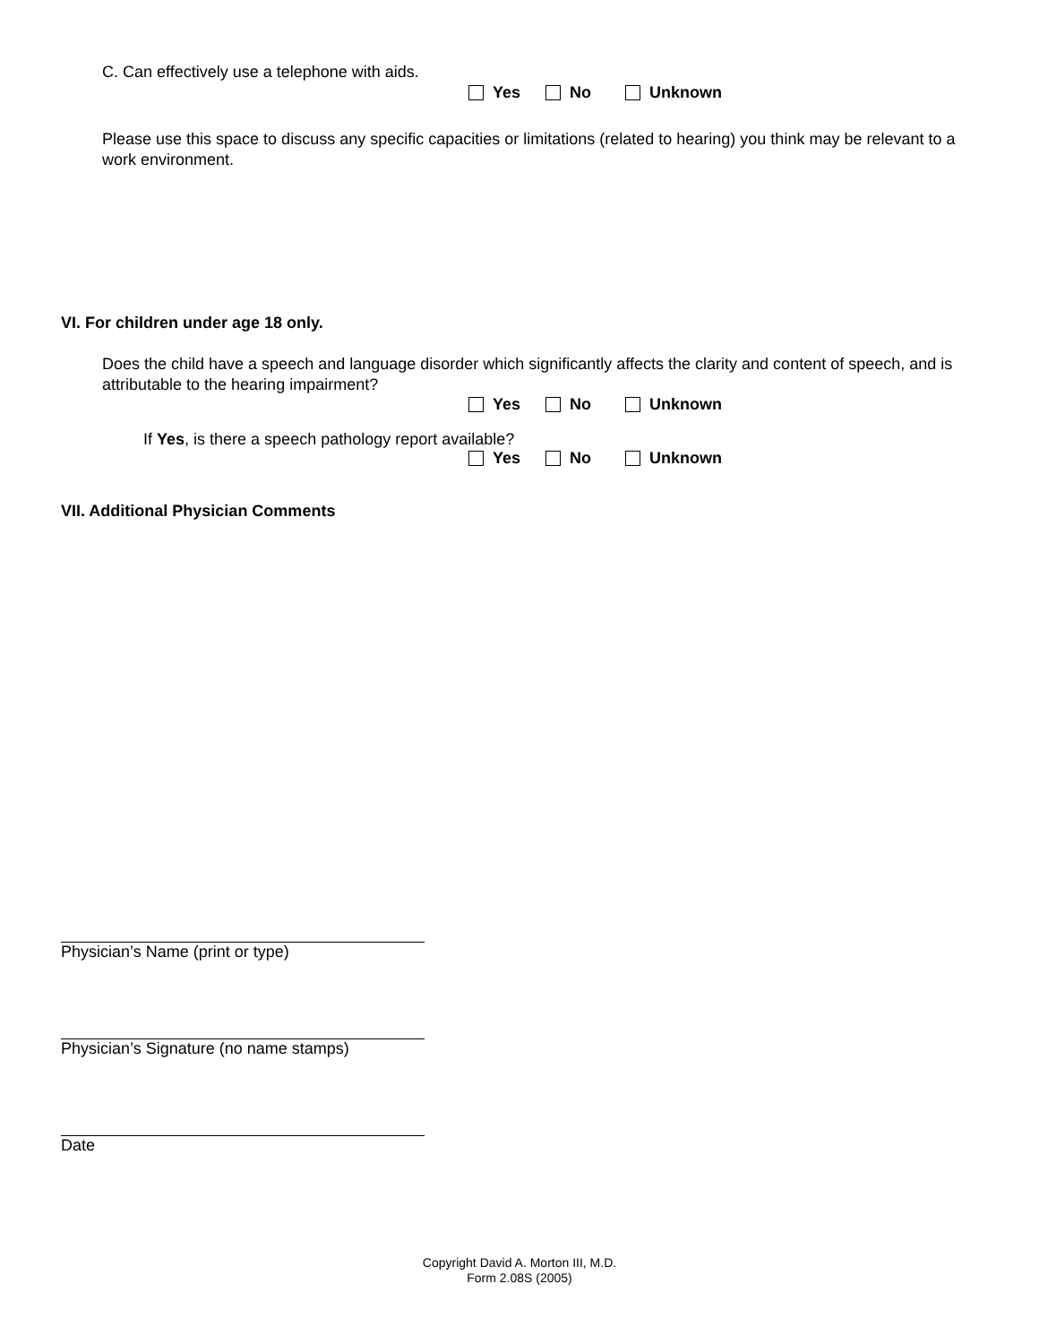C. Can effectively use a telephone with aids.
Yes No Unknown
Please use this space to discuss any specific capacities or limitations (related to hearing) you think may be relevant to a work environment.
VI. For children under age 18 only.
Does the child have a speech and language disorder which significantly affects the clarity and content of speech, and is attributable to the hearing impairment?
Yes No Unknown
If Yes, is there a speech pathology report available?
Yes No Unknown
VII. Additional Physician Comments
Physician’s Name (print or type)
Physician’s Signature (no name stamps)
Date
Copyright David A. Morton III, M.D.
Form 2.08S (2005)